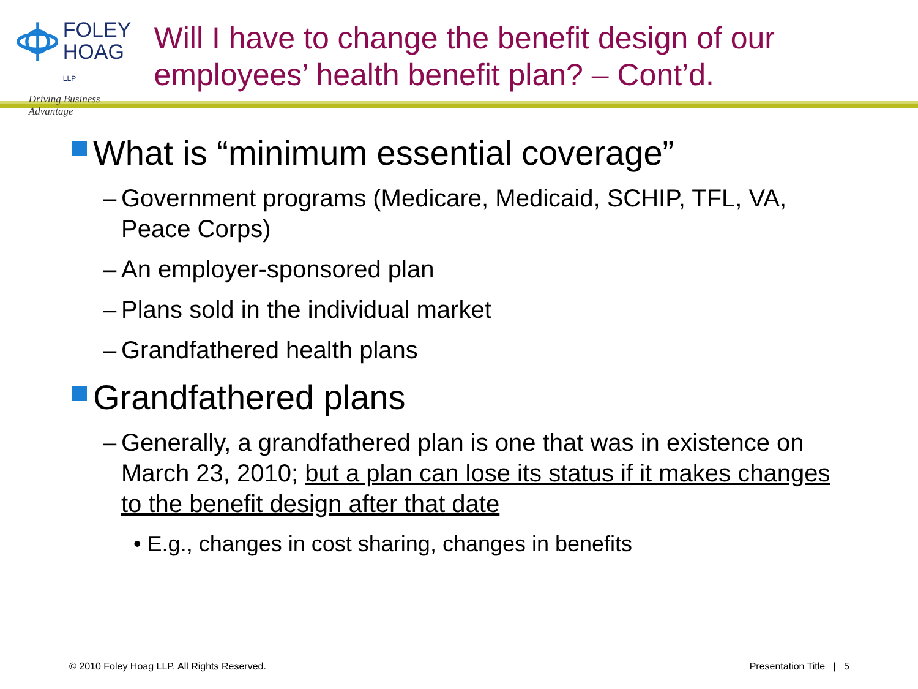FOLEY
HOAG LLP
Driving Business Advantage
Will I have to change the benefit design of our employees’ health benefit plan? – Cont’d.
What is “minimum essential coverage”
– Government programs (Medicare, Medicaid, SCHIP, TFL, VA, Peace Corps)
– An employer-sponsored plan
– Plans sold in the individual market
– Grandfathered health plans
Grandfathered plans
– Generally, a grandfathered plan is one that was in existence on March 23, 2010; but a plan can lose its status if it makes changes to the benefit design after that date
• E.g., changes in cost sharing, changes in benefits
© 2010 Foley Hoag LLP. All Rights Reserved. Presentation Title | 5